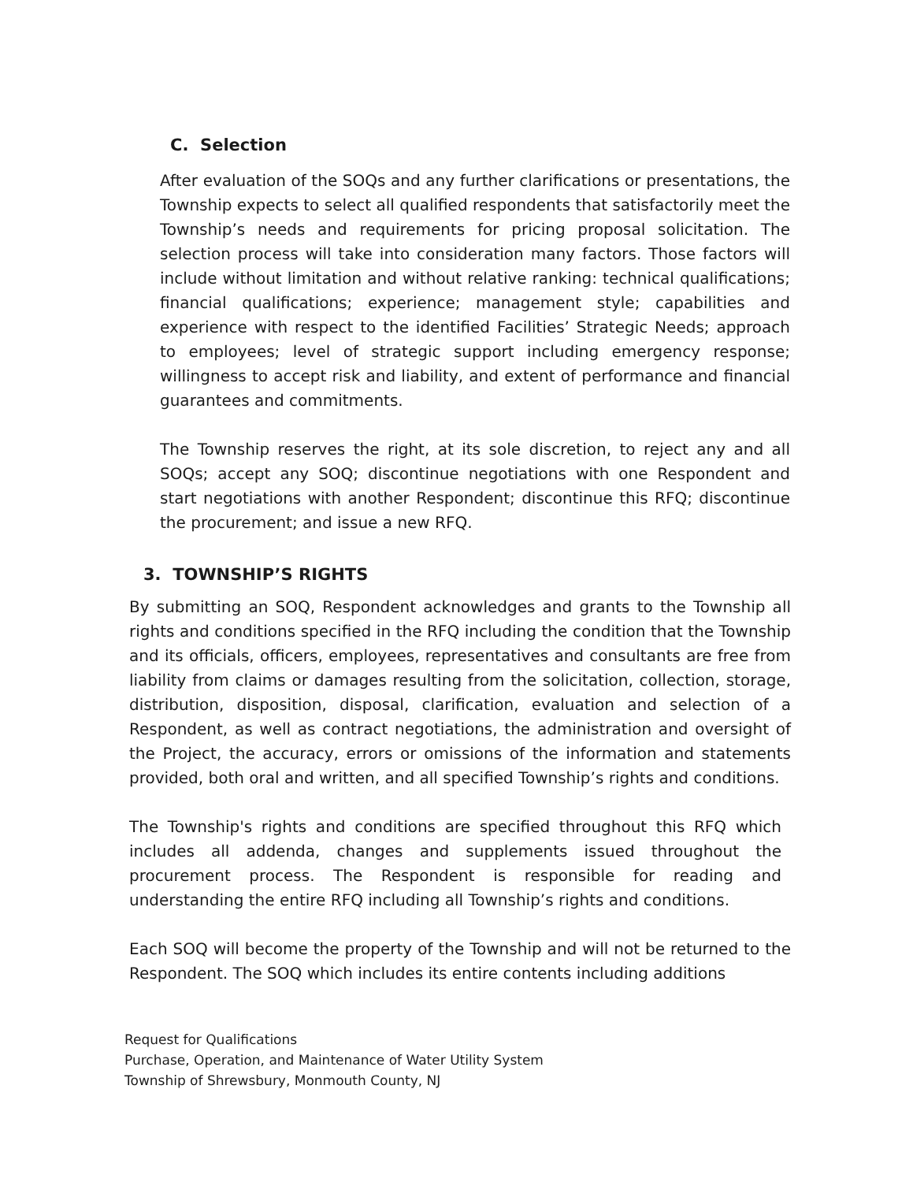C. Selection
After evaluation of the SOQs and any further clarifications or presentations, the Township expects to select all qualified respondents that satisfactorily meet the Township’s needs and requirements for pricing proposal solicitation. The selection process will take into consideration many factors. Those factors will include without limitation and without relative ranking: technical qualifications; financial qualifications; experience; management style; capabilities and experience with respect to the identified Facilities’ Strategic Needs; approach to employees; level of strategic support including emergency response; willingness to accept risk and liability, and extent of performance and financial guarantees and commitments.
The Township reserves the right, at its sole discretion, to reject any and all SOQs; accept any SOQ; discontinue negotiations with one Respondent and start negotiations with another Respondent; discontinue this RFQ; discontinue the procurement; and issue a new RFQ.
3. TOWNSHIP’S RIGHTS
By submitting an SOQ, Respondent acknowledges and grants to the Township all rights and conditions specified in the RFQ including the condition that the Township and its officials, officers, employees, representatives and consultants are free from liability from claims or damages resulting from the solicitation, collection, storage, distribution, disposition, disposal, clarification, evaluation and selection of a Respondent, as well as contract negotiations, the administration and oversight of the Project, the accuracy, errors or omissions of the information and statements provided, both oral and written, and all specified Township’s rights and conditions.
The Township's rights and conditions are specified throughout this RFQ which includes all addenda, changes and supplements issued throughout the procurement process. The Respondent is responsible for reading and understanding the entire RFQ including all Township’s rights and conditions.
Each SOQ will become the property of the Township and will not be returned to the Respondent. The SOQ which includes its entire contents including additions
Request for Qualifications
Purchase, Operation, and Maintenance of Water Utility System
Township of Shrewsbury, Monmouth County, NJ